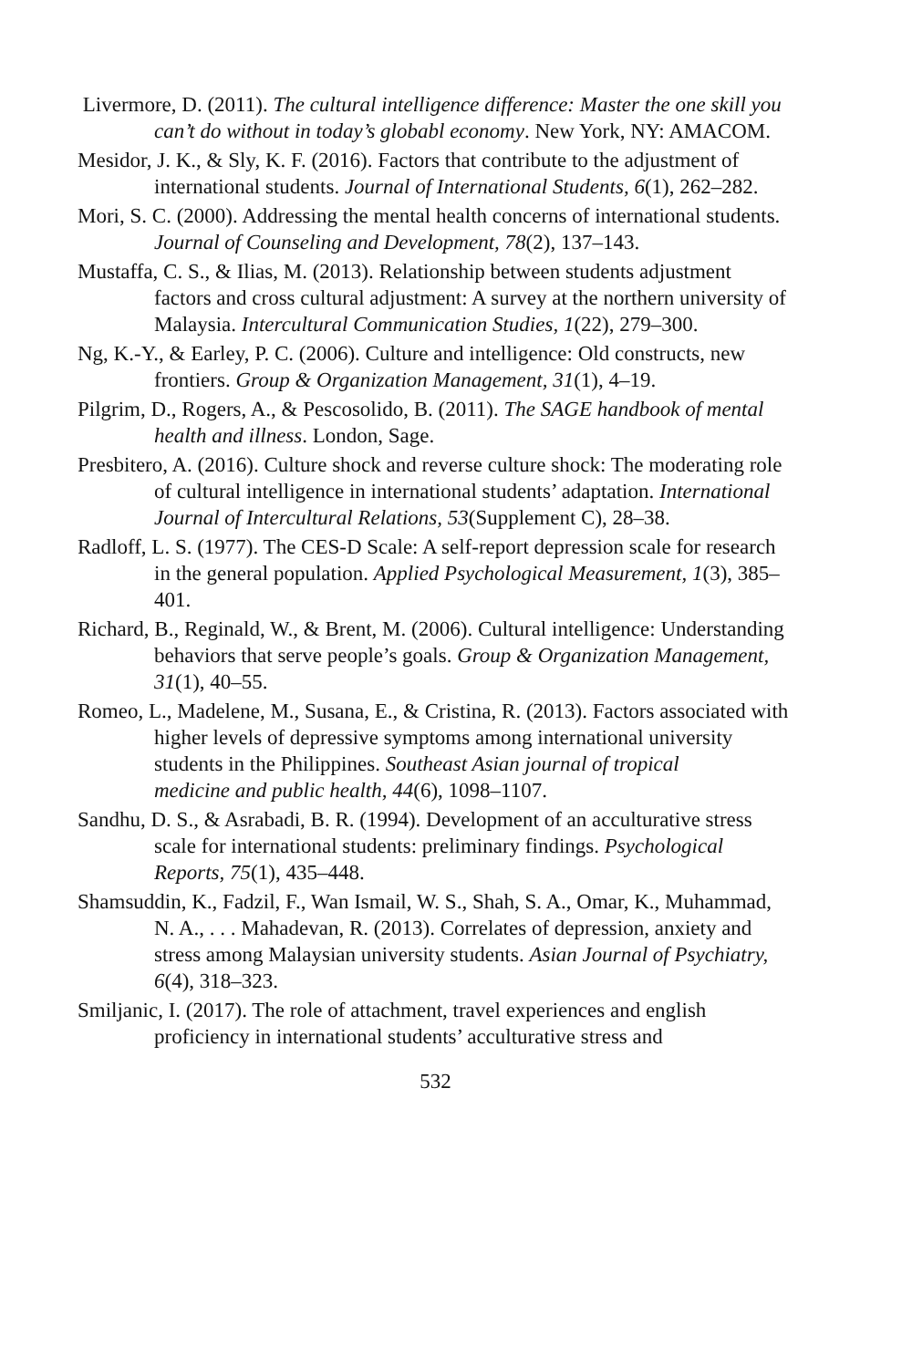Livermore, D. (2011). The cultural intelligence difference: Master the one skill you can’t do without in today’s globabl economy. New York, NY: AMACOM.
Mesidor, J. K., & Sly, K. F. (2016). Factors that contribute to the adjustment of international students. Journal of International Students, 6(1), 262–282.
Mori, S. C. (2000). Addressing the mental health concerns of international students. Journal of Counseling and Development, 78(2), 137–143.
Mustaffa, C. S., & Ilias, M. (2013). Relationship between students adjustment factors and cross cultural adjustment: A survey at the northern university of Malaysia. Intercultural Communication Studies, 1(22), 279–300.
Ng, K.-Y., & Earley, P. C. (2006). Culture and intelligence: Old constructs, new frontiers. Group & Organization Management, 31(1), 4–19.
Pilgrim, D., Rogers, A., & Pescosolido, B. (2011). The SAGE handbook of mental health and illness. London, Sage.
Presbitero, A. (2016). Culture shock and reverse culture shock: The moderating role of cultural intelligence in international students’ adaptation. International Journal of Intercultural Relations, 53(Supplement C), 28–38.
Radloff, L. S. (1977). The CES-D Scale: A self-report depression scale for research in the general population. Applied Psychological Measurement, 1(3), 385–401.
Richard, B., Reginald, W., & Brent, M. (2006). Cultural intelligence: Understanding behaviors that serve people’s goals. Group & Organization Management, 31(1), 40–55.
Romeo, L., Madelene, M., Susana, E., & Cristina, R. (2013). Factors associated with higher levels of depressive symptoms among international university students in the Philippines. Southeast Asian journal of tropical medicine and public health, 44(6), 1098–1107.
Sandhu, D. S., & Asrabadi, B. R. (1994). Development of an acculturative stress scale for international students: preliminary findings. Psychological Reports, 75(1), 435–448.
Shamsuddin, K., Fadzil, F., Wan Ismail, W. S., Shah, S. A., Omar, K., Muhammad, N. A., . . . Mahadevan, R. (2013). Correlates of depression, anxiety and stress among Malaysian university students. Asian Journal of Psychiatry, 6(4), 318–323.
Smiljanic, I. (2017). The role of attachment, travel experiences and english proficiency in international students’ acculturative stress and
532